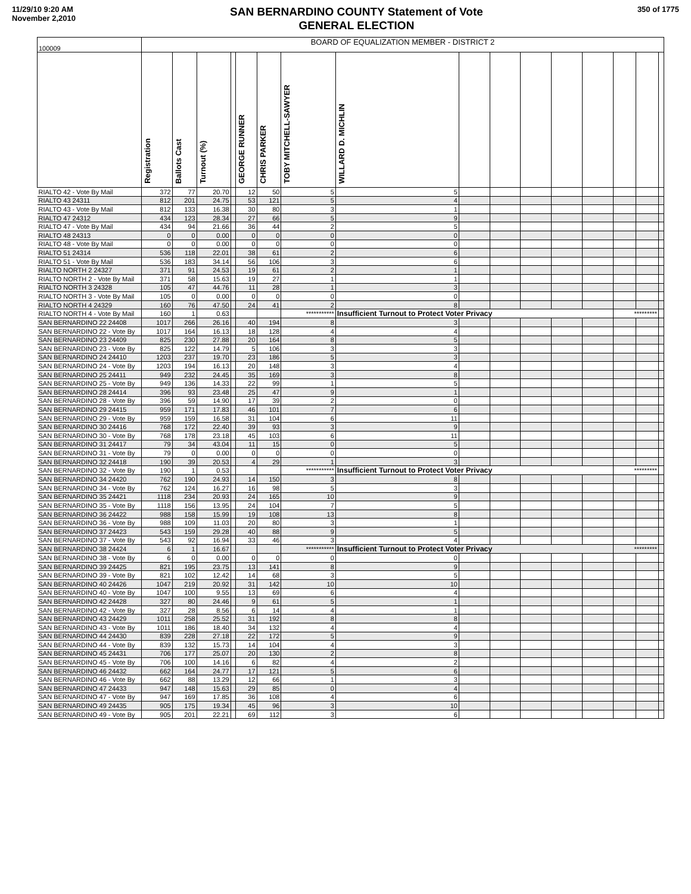11/29/10 9:20 AM
November 2,2010
SAN BERNARDINO COUNTY Statement of Vote
GENERAL ELECTION
350 of 1775
| 100009 | BOARD OF EQUALIZATION MEMBER - DISTRICT 2 | | | | | | | | | | | | | | | |
| | Registration | Ballots Cast | Turnout (%) | | GEORGE RUNNER | CHRIS PARKER | TOBY MITCHELL-SAWYER | WILLARD D. MICHLIN | | | | | | | | |
| RIALTO 42 - Vote By Mail | 372 | 77 | 20.70 | | 12 | 50 | 5 | 5 | | | | | | | | |
| RIALTO 43 24311 | 812 | 201 | 24.75 | | 53 | 121 | 5 | 4 | | | | | | | | |
| RIALTO 43 - Vote By Mail | 812 | 133 | 16.38 | | 30 | 80 | 3 | 1 | | | | | | | | |
| RIALTO 47 24312 | 434 | 123 | 28.34 | | 27 | 66 | 5 | 9 | | | | | | | | |
| RIALTO 47 - Vote By Mail | 434 | 94 | 21.66 | | 36 | 44 | 2 | 5 | | | | | | | | |
| RIALTO 48 24313 | 0 | 0 | 0.00 | | 0 | 0 | 0 | 0 | | | | | | | | |
| RIALTO 48 - Vote By Mail | 0 | 0 | 0.00 | | 0 | 0 | 0 | 0 | | | | | | | | |
| RIALTO 51 24314 | 536 | 118 | 22.01 | | 38 | 61 | 2 | 6 | | | | | | | | |
| RIALTO 51 - Vote By Mail | 536 | 183 | 34.14 | | 56 | 106 | 3 | 6 | | | | | | | | |
| RIALTO NORTH 2 24327 | 371 | 91 | 24.53 | | 19 | 61 | 2 | 1 | | | | | | | | |
| RIALTO NORTH 2 - Vote By Mail | 371 | 58 | 15.63 | | 19 | 27 | 1 | 1 | | | | | | | | |
| RIALTO NORTH 3 24328 | 105 | 47 | 44.76 | | 11 | 28 | 1 | 3 | | | | | | | | |
| RIALTO NORTH 3 - Vote By Mail | 105 | 0 | 0.00 | | 0 | 0 | 0 | 0 | | | | | | | | |
| RIALTO NORTH 4 24329 | 160 | 76 | 47.50 | | 24 | 41 | 2 | 8 | | | | | | | | |
| RIALTO NORTH 4 - Vote By Mail | 160 | 1 | 0.63 | | | | *********** | Insufficient Turnout to Protect Voter Privacy | | | | | | ********* | | |
| SAN BERNARDINO 22 24408 | 1017 | 266 | 26.16 | | 40 | 194 | 8 | 3 | | | | | | | | |
| SAN BERNARDINO 22 - Vote By | 1017 | 164 | 16.13 | | 18 | 128 | 4 | 4 | | | | | | | | |
| SAN BERNARDINO 23 24409 | 825 | 230 | 27.88 | | 20 | 164 | 8 | 5 | | | | | | | | |
| SAN BERNARDINO 23 - Vote By | 825 | 122 | 14.79 | | 5 | 106 | 3 | 3 | | | | | | | | |
| SAN BERNARDINO 24 24410 | 1203 | 237 | 19.70 | | 23 | 186 | 5 | 3 | | | | | | | | |
| SAN BERNARDINO 24 - Vote By | 1203 | 194 | 16.13 | | 20 | 148 | 3 | 4 | | | | | | | | |
| SAN BERNARDINO 25 24411 | 949 | 232 | 24.45 | | 35 | 169 | 3 | 8 | | | | | | | | |
| SAN BERNARDINO 25 - Vote By | 949 | 136 | 14.33 | | 22 | 99 | 1 | 5 | | | | | | | | |
| SAN BERNARDINO 28 24414 | 396 | 93 | 23.48 | | 25 | 47 | 9 | 1 | | | | | | | | |
| SAN BERNARDINO 28 - Vote By | 396 | 59 | 14.90 | | 17 | 39 | 2 | 0 | | | | | | | | |
| SAN BERNARDINO 29 24415 | 959 | 171 | 17.83 | | 46 | 101 | 7 | 6 | | | | | | | | |
| SAN BERNARDINO 29 - Vote By | 959 | 159 | 16.58 | | 31 | 104 | 6 | 11 | | | | | | | | |
| SAN BERNARDINO 30 24416 | 768 | 172 | 22.40 | | 39 | 93 | 3 | 9 | | | | | | | | |
| SAN BERNARDINO 30 - Vote By | 768 | 178 | 23.18 | | 45 | 103 | 6 | 11 | | | | | | | | |
| SAN BERNARDINO 31 24417 | 79 | 34 | 43.04 | | 11 | 15 | 0 | 5 | | | | | | | | |
| SAN BERNARDINO 31 - Vote By | 79 | 0 | 0.00 | | 0 | 0 | 0 | 0 | | | | | | | | |
| SAN BERNARDINO 32 24418 | 190 | 39 | 20.53 | | 4 | 29 | 1 | 3 | | | | | | | | |
| SAN BERNARDINO 32 - Vote By | 190 | 1 | 0.53 | | | | *********** | Insufficient Turnout to Protect Voter Privacy | | | | | | ********* | | |
| SAN BERNARDINO 34 24420 | 762 | 190 | 24.93 | | 14 | 150 | 3 | 8 | | | | | | | | |
| SAN BERNARDINO 34 - Vote By | 762 | 124 | 16.27 | | 16 | 98 | 5 | 3 | | | | | | | | |
| SAN BERNARDINO 35 24421 | 1118 | 234 | 20.93 | | 24 | 165 | 10 | 9 | | | | | | | | |
| SAN BERNARDINO 35 - Vote By | 1118 | 156 | 13.95 | | 24 | 104 | 7 | 5 | | | | | | | | |
| SAN BERNARDINO 36 24422 | 988 | 158 | 15.99 | | 19 | 108 | 13 | 8 | | | | | | | | |
| SAN BERNARDINO 36 - Vote By | 988 | 109 | 11.03 | | 20 | 80 | 3 | 1 | | | | | | | | |
| SAN BERNARDINO 37 24423 | 543 | 159 | 29.28 | | 40 | 88 | 9 | 5 | | | | | | | | |
| SAN BERNARDINO 37 - Vote By | 543 | 92 | 16.94 | | 33 | 46 | 3 | 4 | | | | | | | | |
| SAN BERNARDINO 38 24424 | 6 | 1 | 16.67 | | | | *********** | Insufficient Turnout to Protect Voter Privacy | | | | | | ********* | | |
| SAN BERNARDINO 38 - Vote By | 6 | 0 | 0.00 | | 0 | 0 | 0 | 0 | | | | | | | | |
| SAN BERNARDINO 39 24425 | 821 | 195 | 23.75 | | 13 | 141 | 8 | 9 | | | | | | | | |
| SAN BERNARDINO 39 - Vote By | 821 | 102 | 12.42 | | 14 | 68 | 3 | 5 | | | | | | | | |
| SAN BERNARDINO 40 24426 | 1047 | 219 | 20.92 | | 31 | 142 | 10 | 10 | | | | | | | | |
| SAN BERNARDINO 40 - Vote By | 1047 | 100 | 9.55 | | 13 | 69 | 6 | 4 | | | | | | | | |
| SAN BERNARDINO 42 24428 | 327 | 80 | 24.46 | | 9 | 61 | 5 | 1 | | | | | | | | |
| SAN BERNARDINO 42 - Vote By | 327 | 28 | 8.56 | | 6 | 14 | 4 | 1 | | | | | | | | |
| SAN BERNARDINO 43 24429 | 1011 | 258 | 25.52 | | 31 | 192 | 8 | 8 | | | | | | | | |
| SAN BERNARDINO 43 - Vote By | 1011 | 186 | 18.40 | | 34 | 132 | 4 | 4 | | | | | | | | |
| SAN BERNARDINO 44 24430 | 839 | 228 | 27.18 | | 22 | 172 | 5 | 9 | | | | | | | | |
| SAN BERNARDINO 44 - Vote By | 839 | 132 | 15.73 | | 14 | 104 | 4 | 3 | | | | | | | | |
| SAN BERNARDINO 45 24431 | 706 | 177 | 25.07 | | 20 | 130 | 2 | 8 | | | | | | | | |
| SAN BERNARDINO 45 - Vote By | 706 | 100 | 14.16 | | 6 | 82 | 4 | 2 | | | | | | | | |
| SAN BERNARDINO 46 24432 | 662 | 164 | 24.77 | | 17 | 121 | 5 | 6 | | | | | | | | |
| SAN BERNARDINO 46 - Vote By | 662 | 88 | 13.29 | | 12 | 66 | 1 | 3 | | | | | | | | |
| SAN BERNARDINO 47 24433 | 947 | 148 | 15.63 | | 29 | 85 | 0 | 4 | | | | | | | | |
| SAN BERNARDINO 47 - Vote By | 947 | 169 | 17.85 | | 36 | 108 | 4 | 6 | | | | | | | | |
| SAN BERNARDINO 49 24435 | 905 | 175 | 19.34 | | 45 | 96 | 3 | 10 | | | | | | | | |
| SAN BERNARDINO 49 - Vote By | 905 | 201 | 22.21 | | 69 | 112 | 3 | 6 | | | | | | | | |